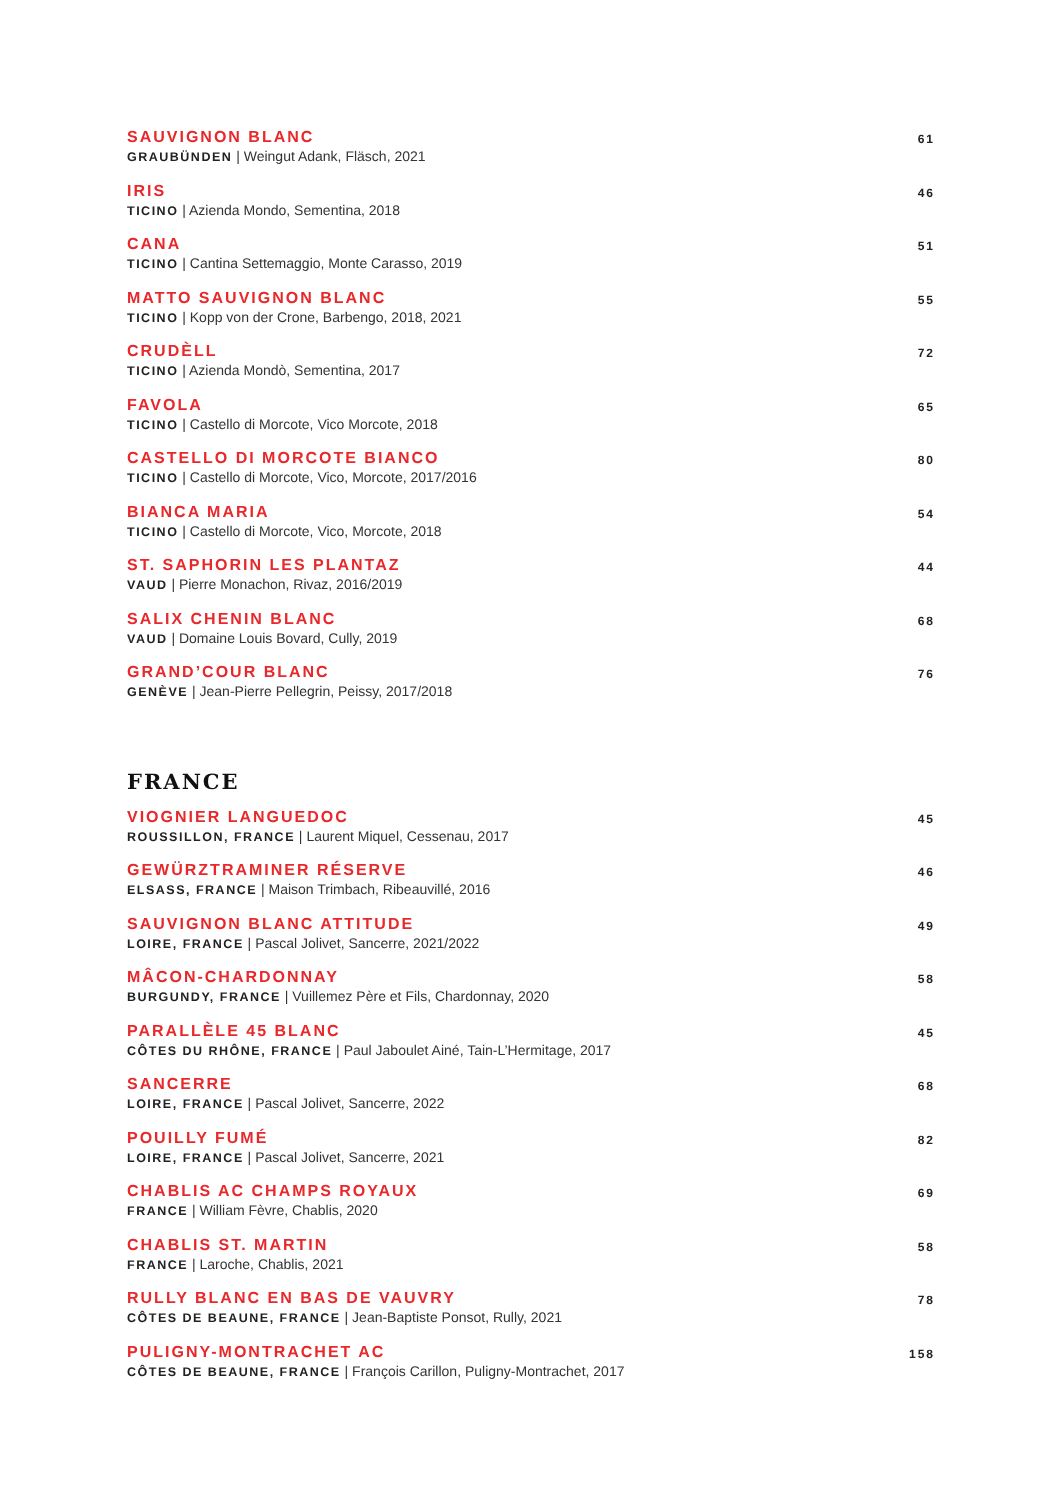SAUVIGNON BLANC
GRAUBÜNDEN | Weingut Adank, Fläsch, 2021
61
IRIS
TICINO | Azienda Mondo, Sementina, 2018
46
CANA
TICINO | Cantina Settemaggio, Monte Carasso, 2019
51
MATTO SAUVIGNON BLANC
TICINO | Kopp von der Crone, Barbengo, 2018, 2021
55
CRUDÈLL
TICINO | Azienda Mondò, Sementina, 2017
72
FAVOLA
TICINO | Castello di Morcote, Vico Morcote, 2018
65
CASTELLO DI MORCOTE BIANCO
TICINO | Castello di Morcote, Vico, Morcote, 2017/2016
80
BIANCA MARIA
TICINO | Castello di Morcote, Vico, Morcote, 2018
54
ST. SAPHORIN LES PLANTAZ
VAUD | Pierre Monachon, Rivaz, 2016/2019
44
SALIX CHENIN BLANC
VAUD | Domaine Louis Bovard, Cully, 2019
68
GRAND’COUR BLANC
GENÈVE | Jean-Pierre Pellegrin, Peissy, 2017/2018
76
FRANCE
VIOGNIER LANGUEDOC
ROUSSILLON, FRANCE | Laurent Miquel, Cessenau, 2017
45
GEWÜRZTRAMINER RÉSERVE
ELSASS, FRANCE | Maison Trimbach, Ribeauvillé, 2016
46
SAUVIGNON BLANC ATTITUDE
LOIRE, FRANCE | Pascal Jolivet, Sancerre, 2021/2022
49
MÂCON-CHARDONNAY
BURGUNDY, FRANCE | Vuillemez Père et Fils, Chardonnay, 2020
58
PARALLÈLE 45 BLANC
CÔTES DU RHÔNE, FRANCE | Paul Jaboulet Ainé, Tain-L’Hermitage, 2017
45
SANCERRE
LOIRE, FRANCE | Pascal Jolivet, Sancerre, 2022
68
POUILLY FUMÉ
LOIRE, FRANCE | Pascal Jolivet, Sancerre, 2021
82
CHABLIS AC CHAMPS ROYAUX
FRANCE | William Fèvre, Chablis, 2020
69
CHABLIS ST. MARTIN
FRANCE | Laroche, Chablis, 2021
58
RULLY BLANC EN BAS DE VAUVRY
CÔTES DE BEAUNE, FRANCE | Jean-Baptiste Ponsot, Rully, 2021
78
PULIGNY-MONTRACHET AC
CÔTES DE BEAUNE, FRANCE | François Carillon, Puligny-Montrachet, 2017
158